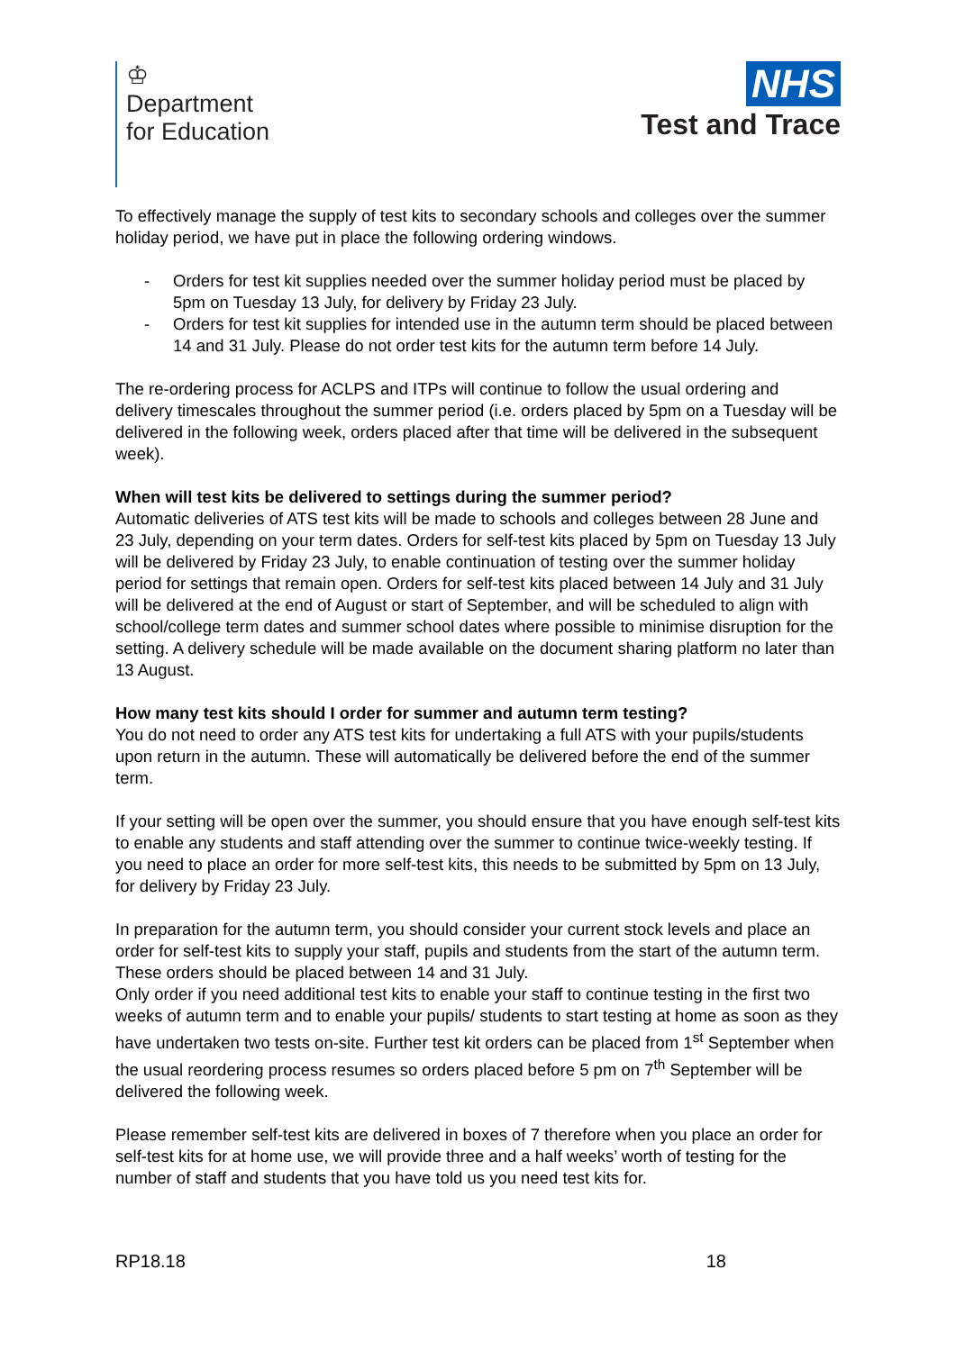♔
Department
for Education
NHS
Test and Trace
To effectively manage the supply of test kits to secondary schools and colleges over the summer holiday period, we have put in place the following ordering windows.
- Orders for test kit supplies needed over the summer holiday period must be placed by 5pm on Tuesday 13 July, for delivery by Friday 23 July.
- Orders for test kit supplies for intended use in the autumn term should be placed between 14 and 31 July. Please do not order test kits for the autumn term before 14 July.
The re-ordering process for ACLPS and ITPs will continue to follow the usual ordering and delivery timescales throughout the summer period (i.e. orders placed by 5pm on a Tuesday will be delivered in the following week, orders placed after that time will be delivered in the subsequent week).
When will test kits be delivered to settings during the summer period?
Automatic deliveries of ATS test kits will be made to schools and colleges between 28 June and 23 July, depending on your term dates. Orders for self-test kits placed by 5pm on Tuesday 13 July will be delivered by Friday 23 July, to enable continuation of testing over the summer holiday period for settings that remain open. Orders for self-test kits placed between 14 July and 31 July will be delivered at the end of August or start of September, and will be scheduled to align with school/college term dates and summer school dates where possible to minimise disruption for the setting. A delivery schedule will be made available on the document sharing platform no later than 13 August.
How many test kits should I order for summer and autumn term testing?
You do not need to order any ATS test kits for undertaking a full ATS with your pupils/students upon return in the autumn. These will automatically be delivered before the end of the summer term.
If your setting will be open over the summer, you should ensure that you have enough self-test kits to enable any students and staff attending over the summer to continue twice-weekly testing. If you need to place an order for more self-test kits, this needs to be submitted by 5pm on 13 July, for delivery by Friday 23 July.
In preparation for the autumn term, you should consider your current stock levels and place an order for self-test kits to supply your staff, pupils and students from the start of the autumn term. These orders should be placed between 14 and 31 July.
Only order if you need additional test kits to enable your staff to continue testing in the first two weeks of autumn term and to enable your pupils/ students to start testing at home as soon as they have undertaken two tests on-site. Further test kit orders can be placed from 1<sup>st</sup> September when the usual reordering process resumes so orders placed before 5 pm on 7<sup>th</sup> September will be delivered the following week.
Please remember self-test kits are delivered in boxes of 7 therefore when you place an order for self-test kits for at home use, we will provide three and a half weeks’ worth of testing for the number of staff and students that you have told us you need test kits for.
RP18.18 18